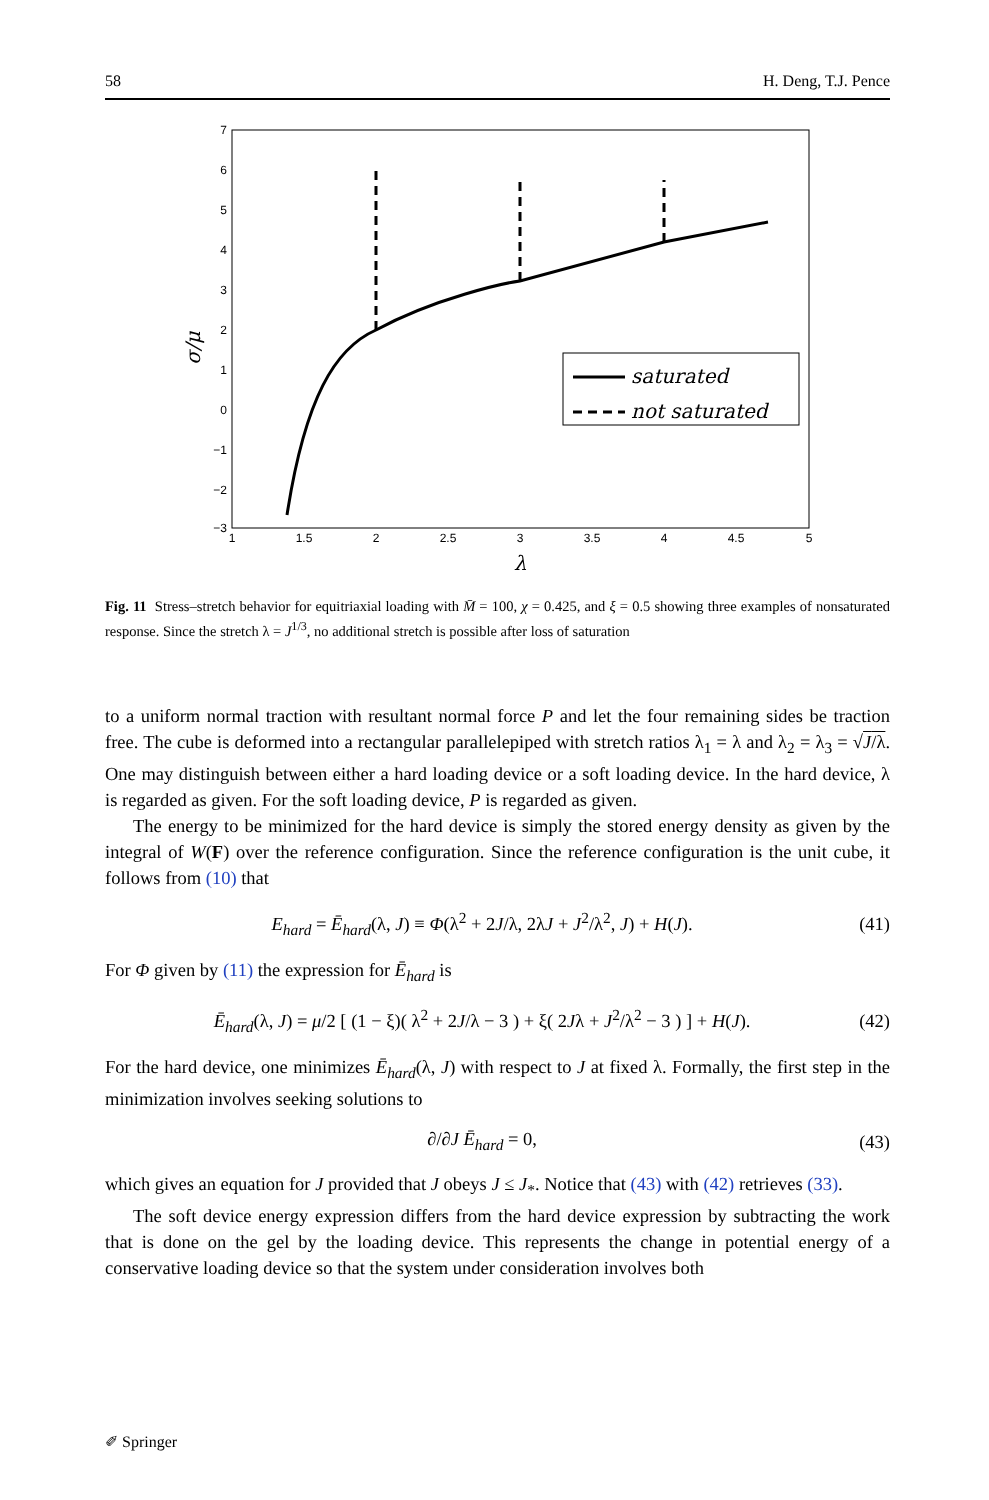58 H. Deng, T.J. Pence
7
6
5
4
3
2
1
0
−1
−2
−3
1
1.5
2
2.5
3
3.5
4
4.5
5
λ
σ/μ
saturated
not saturated
Fig. 11 Stress–stretch behavior for equitriaxial loading with M̄ = 100, χ = 0.425, and ξ = 0.5 showing three examples of nonsaturated response. Since the stretch λ = J<sup>1/3</sup>, no additional stretch is possible after loss of saturation
to a uniform normal traction with resultant normal force P and let the four remaining sides be traction free. The cube is deformed into a rectangular parallelepiped with stretch ratios λ<sub>1</sub> = λ and λ<sub>2</sub> = λ<sub>3</sub> = √J/λ. One may distinguish between either a hard loading device or a soft loading device. In the hard device, λ is regarded as given. For the soft loading device, P is regarded as given.
The energy to be minimized for the hard device is simply the stored energy density as given by the integral of W(F) over the reference configuration. Since the reference configuration is the unit cube, it follows from (10) that
E<sub>hard</sub> = Ē<sub>hard</sub>(λ, J) ≡ Φ(λ<sup>2</sup> + 2J/λ, 2λJ + J<sup>2</sup>/λ<sup>2</sup>, J) + H(J). (41)
For Φ given by (11) the expression for Ē<sub>hard</sub> is
Ē<sub>hard</sub>(λ, J) = μ/2 [ (1 − ξ)( λ<sup>2</sup> + 2J/λ − 3 ) + ξ( 2Jλ + J<sup>2</sup>/λ<sup>2</sup> − 3 ) ] + H(J). (42)
For the hard device, one minimizes Ē<sub>hard</sub>(λ, J) with respect to J at fixed λ. Formally, the first step in the minimization involves seeking solutions to
∂/∂J Ē<sub>hard</sub> = 0, (43)
which gives an equation for J provided that J obeys J ≤ J<sub>*</sub>. Notice that (43) with (42) retrieves (33).
The soft device energy expression differs from the hard device expression by subtracting the work that is done on the gel by the loading device. This represents the change in potential energy of a conservative loading device so that the system under consideration involves both
✐ Springer